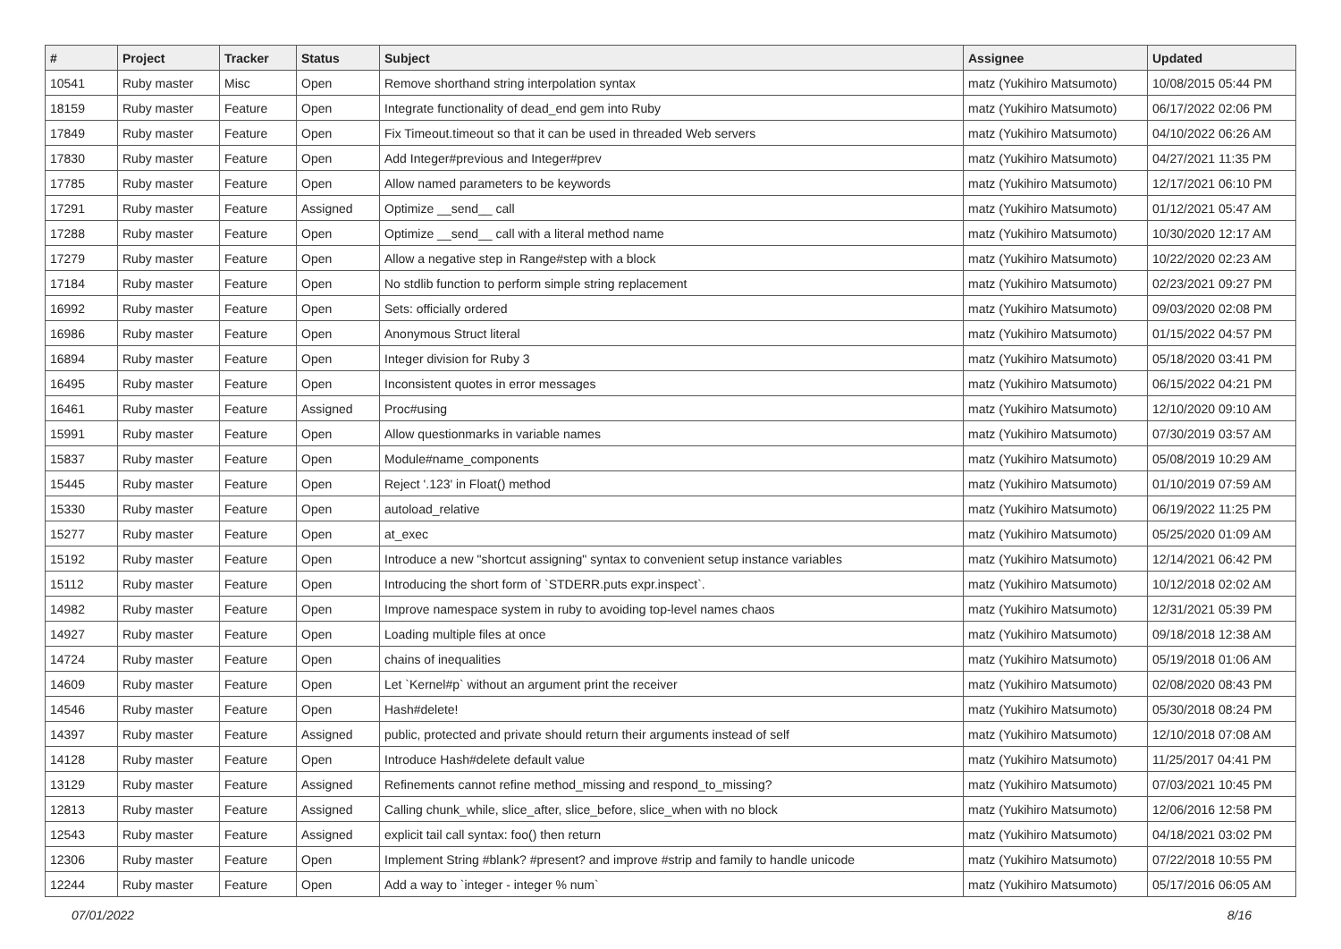| # | Project | Tracker | Status | Subject | Assignee | Updated |
| --- | --- | --- | --- | --- | --- | --- |
| 10541 | Ruby master | Misc | Open | Remove shorthand string interpolation syntax | matz (Yukihiro Matsumoto) | 10/08/2015 05:44 PM |
| 18159 | Ruby master | Feature | Open | Integrate functionality of dead_end gem into Ruby | matz (Yukihiro Matsumoto) | 06/17/2022 02:06 PM |
| 17849 | Ruby master | Feature | Open | Fix Timeout.timeout so that it can be used in threaded Web servers | matz (Yukihiro Matsumoto) | 04/10/2022 06:26 AM |
| 17830 | Ruby master | Feature | Open | Add Integer#previous and Integer#prev | matz (Yukihiro Matsumoto) | 04/27/2021 11:35 PM |
| 17785 | Ruby master | Feature | Open | Allow named parameters to be keywords | matz (Yukihiro Matsumoto) | 12/17/2021 06:10 PM |
| 17291 | Ruby master | Feature | Assigned | Optimize __send__ call | matz (Yukihiro Matsumoto) | 01/12/2021 05:47 AM |
| 17288 | Ruby master | Feature | Open | Optimize __send__ call with a literal method name | matz (Yukihiro Matsumoto) | 10/30/2020 12:17 AM |
| 17279 | Ruby master | Feature | Open | Allow a negative step in Range#step with a block | matz (Yukihiro Matsumoto) | 10/22/2020 02:23 AM |
| 17184 | Ruby master | Feature | Open | No stdlib function to perform simple string replacement | matz (Yukihiro Matsumoto) | 02/23/2021 09:27 PM |
| 16992 | Ruby master | Feature | Open | Sets: officially ordered | matz (Yukihiro Matsumoto) | 09/03/2020 02:08 PM |
| 16986 | Ruby master | Feature | Open | Anonymous Struct literal | matz (Yukihiro Matsumoto) | 01/15/2022 04:57 PM |
| 16894 | Ruby master | Feature | Open | Integer division for Ruby 3 | matz (Yukihiro Matsumoto) | 05/18/2020 03:41 PM |
| 16495 | Ruby master | Feature | Open | Inconsistent quotes in error messages | matz (Yukihiro Matsumoto) | 06/15/2022 04:21 PM |
| 16461 | Ruby master | Feature | Assigned | Proc#using | matz (Yukihiro Matsumoto) | 12/10/2020 09:10 AM |
| 15991 | Ruby master | Feature | Open | Allow questionmarks in variable names | matz (Yukihiro Matsumoto) | 07/30/2019 03:57 AM |
| 15837 | Ruby master | Feature | Open | Module#name_components | matz (Yukihiro Matsumoto) | 05/08/2019 10:29 AM |
| 15445 | Ruby master | Feature | Open | Reject '.123' in Float() method | matz (Yukihiro Matsumoto) | 01/10/2019 07:59 AM |
| 15330 | Ruby master | Feature | Open | autoload_relative | matz (Yukihiro Matsumoto) | 06/19/2022 11:25 PM |
| 15277 | Ruby master | Feature | Open | at_exec | matz (Yukihiro Matsumoto) | 05/25/2020 01:09 AM |
| 15192 | Ruby master | Feature | Open | Introduce a new "shortcut assigning" syntax to convenient setup instance variables | matz (Yukihiro Matsumoto) | 12/14/2021 06:42 PM |
| 15112 | Ruby master | Feature | Open | Introducing the short form of `STDERR.puts expr.inspect`. | matz (Yukihiro Matsumoto) | 10/12/2018 02:02 AM |
| 14982 | Ruby master | Feature | Open | Improve namespace system in ruby to avoiding top-level names chaos | matz (Yukihiro Matsumoto) | 12/31/2021 05:39 PM |
| 14927 | Ruby master | Feature | Open | Loading multiple files at once | matz (Yukihiro Matsumoto) | 09/18/2018 12:38 AM |
| 14724 | Ruby master | Feature | Open | chains of inequalities | matz (Yukihiro Matsumoto) | 05/19/2018 01:06 AM |
| 14609 | Ruby master | Feature | Open | Let `Kernel#p` without an argument print the receiver | matz (Yukihiro Matsumoto) | 02/08/2020 08:43 PM |
| 14546 | Ruby master | Feature | Open | Hash#delete! | matz (Yukihiro Matsumoto) | 05/30/2018 08:24 PM |
| 14397 | Ruby master | Feature | Assigned | public, protected and private should return their arguments instead of self | matz (Yukihiro Matsumoto) | 12/10/2018 07:08 AM |
| 14128 | Ruby master | Feature | Open | Introduce Hash#delete default value | matz (Yukihiro Matsumoto) | 11/25/2017 04:41 PM |
| 13129 | Ruby master | Feature | Assigned | Refinements cannot refine method_missing and respond_to_missing? | matz (Yukihiro Matsumoto) | 07/03/2021 10:45 PM |
| 12813 | Ruby master | Feature | Assigned | Calling chunk_while, slice_after, slice_before, slice_when with no block | matz (Yukihiro Matsumoto) | 12/06/2016 12:58 PM |
| 12543 | Ruby master | Feature | Assigned | explicit tail call syntax: foo() then return | matz (Yukihiro Matsumoto) | 04/18/2021 03:02 PM |
| 12306 | Ruby master | Feature | Open | Implement String #blank? #present? and improve #strip and family to handle unicode | matz (Yukihiro Matsumoto) | 07/22/2018 10:55 PM |
| 12244 | Ruby master | Feature | Open | Add a way to `integer - integer % num` | matz (Yukihiro Matsumoto) | 05/17/2016 06:05 AM |
07/01/2022 8/16